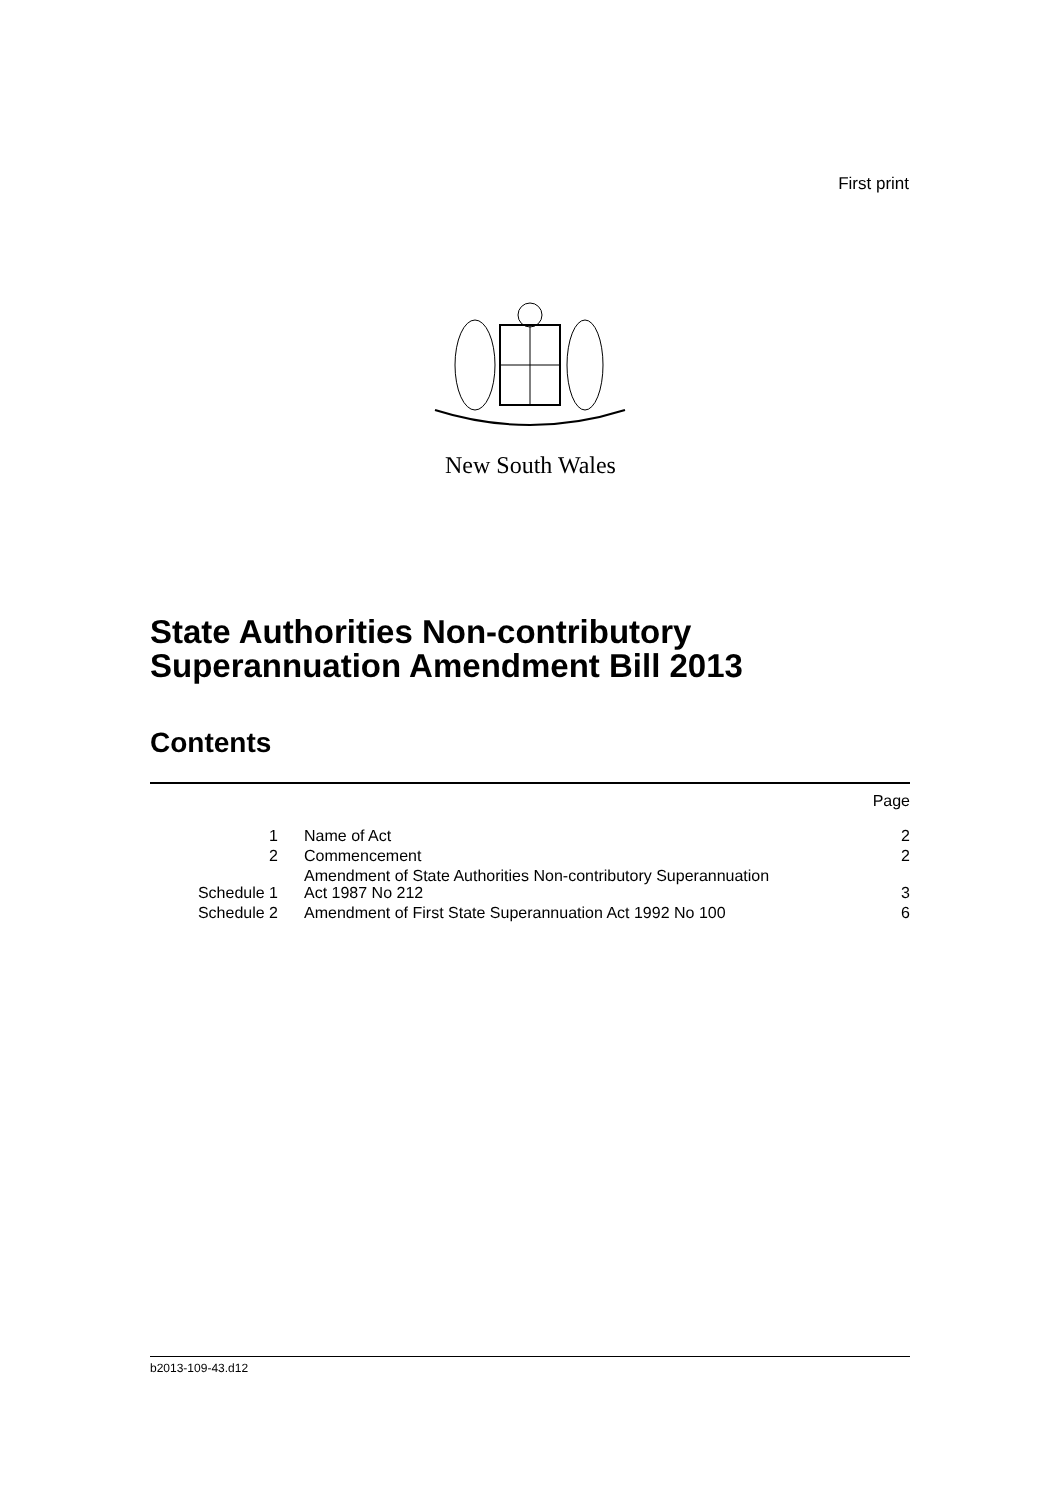First print
New South Wales
State Authorities Non-contributory
Superannuation Amendment Bill 2013
Contents
| | | Page |
| 1 | Name of Act | 2 |
| 2 | Commencement | 2 |
| Schedule 1 | Amendment of State Authorities Non-contributory Superannuation Act 1987 No 212 | 3 |
| Schedule 2 | Amendment of First State Superannuation Act 1992 No 100 | 6 |
b2013-109-43.d12